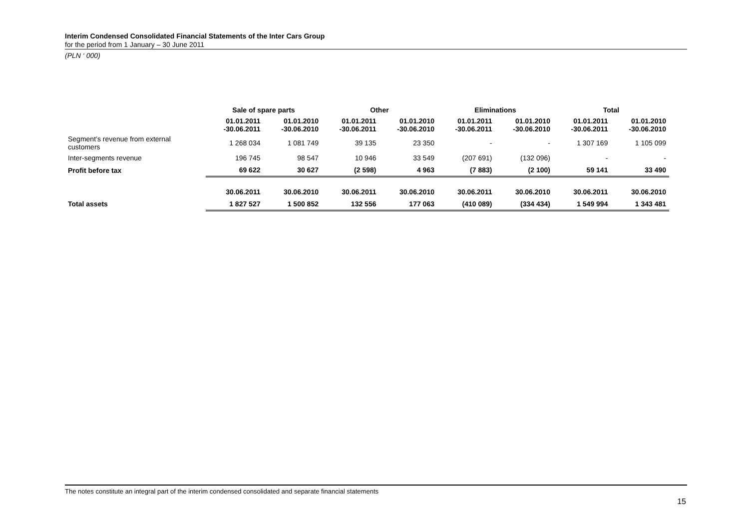Interim Condensed Consolidated Financial Statements of the Inter Cars Group
for the period from 1 January – 30 June 2011
(PLN ‘ 000)
| | Sale of spare parts | | Other | | Eliminations | | Total | |
| --- | --- | --- | --- | --- | --- | --- | --- | --- |
| | 01.01.2011 -30.06.2011 | 01.01.2010 -30.06.2010 | 01.01.2011 -30.06.2011 | 01.01.2010 -30.06.2010 | 01.01.2011 -30.06.2011 | 01.01.2010 -30.06.2010 | 01.01.2011 -30.06.2011 | 01.01.2010 -30.06.2010 |
| Segment’s revenue from external customers | 1 268 034 | 1 081 749 | 39 135 | 23 350 | - | - | 1 307 169 | 1 105 099 |
| Inter-segments revenue | 196 745 | 98 547 | 10 946 | 33 549 | (207 691) | (132 096) | - | - |
| Profit before tax | 69 622 | 30 627 | (2 598) | 4 963 | (7 883) | (2 100) | 59 141 | 33 490 |
| | 30.06.2011 | 30.06.2010 | 30.06.2011 | 30.06.2010 | 30.06.2011 | 30.06.2010 | 30.06.2011 | 30.06.2010 |
| Total assets | 1 827 527 | 1 500 852 | 132 556 | 177 063 | (410 089) | (334 434) | 1 549 994 | 1 343 481 |
The notes constitute an integral part of the interim condensed consolidated and separate financial statements
15